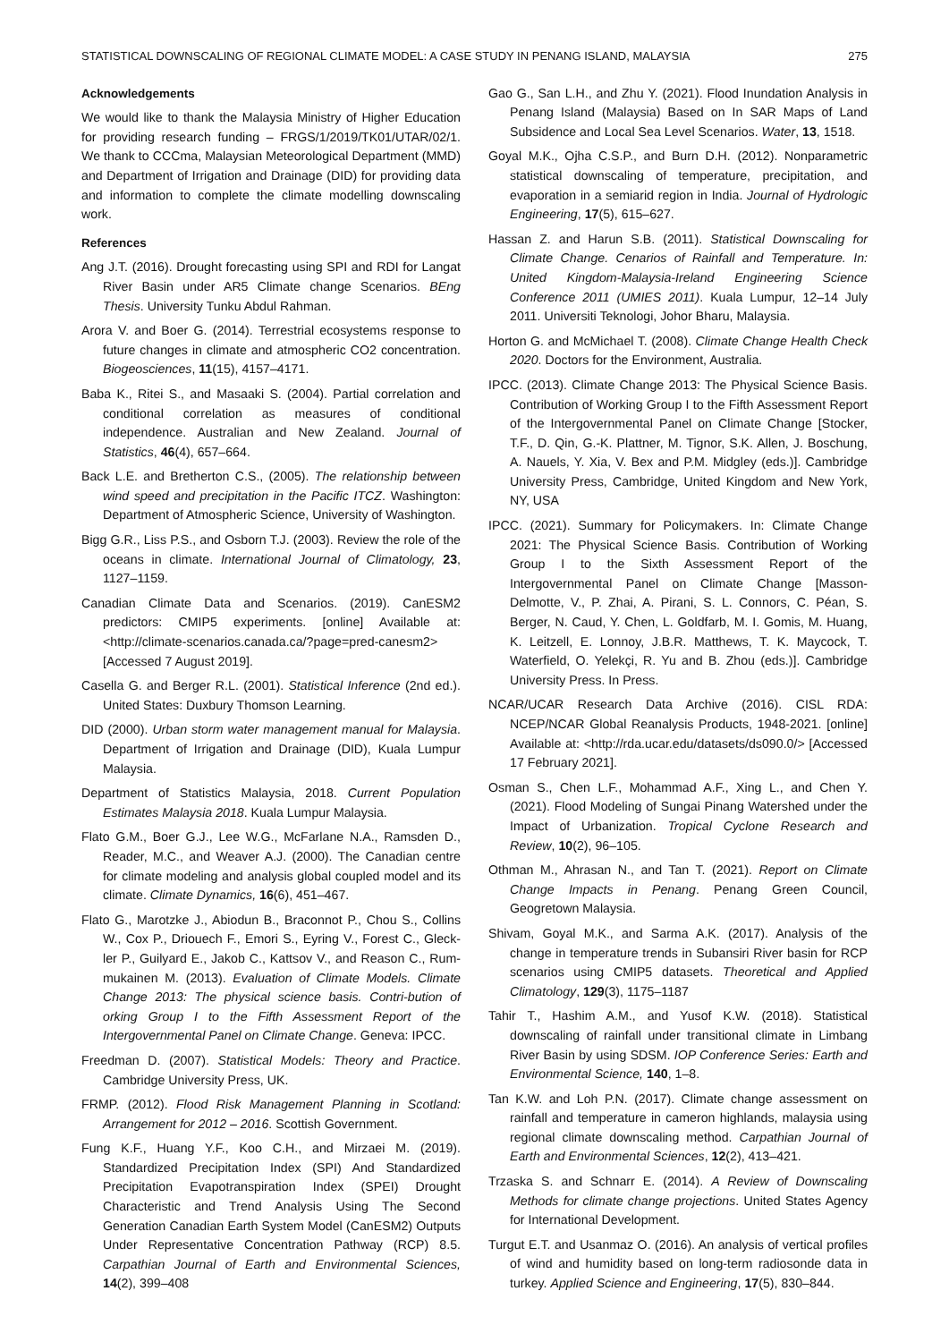STATISTICAL DOWNSCALING OF REGIONAL CLIMATE MODEL: A CASE STUDY IN PENANG ISLAND, MALAYSIA 275
Acknowledgements
We would like to thank the Malaysia Ministry of Higher Education for providing research funding – FRGS/1/2019/TK01/UTAR/02/1. We thank to CCCma, Malaysian Meteorological Department (MMD) and Department of Irrigation and Drainage (DID) for providing data and information to complete the climate modelling downscaling work.
References
Ang J.T. (2016). Drought forecasting using SPI and RDI for Langat River Basin under AR5 Climate change Scenarios. BEng Thesis. University Tunku Abdul Rahman.
Arora V. and Boer G. (2014). Terrestrial ecosystems response to future changes in climate and atmospheric CO2 concentration. Biogeosciences, 11(15), 4157–4171.
Baba K., Ritei S., and Masaaki S. (2004). Partial correlation and conditional correlation as measures of conditional independence. Australian and New Zealand. Journal of Statistics, 46(4), 657–664.
Back L.E. and Bretherton C.S., (2005). The relationship between wind speed and precipitation in the Pacific ITCZ. Washington: Department of Atmospheric Science, University of Washington.
Bigg G.R., Liss P.S., and Osborn T.J. (2003). Review the role of the oceans in climate. International Journal of Climatology, 23, 1127–1159.
Canadian Climate Data and Scenarios. (2019). CanESM2 predictors: CMIP5 experiments. [online] Available at: <http://climate-scenarios.canada.ca/?page=pred-canesm2> [Accessed 7 August 2019].
Casella G. and Berger R.L. (2001). Statistical Inference (2nd ed.). United States: Duxbury Thomson Learning.
DID (2000). Urban storm water management manual for Malaysia. Department of Irrigation and Drainage (DID), Kuala Lumpur Malaysia.
Department of Statistics Malaysia, 2018. Current Population Estimates Malaysia 2018. Kuala Lumpur Malaysia.
Flato G.M., Boer G.J., Lee W.G., McFarlane N.A., Ramsden D., Reader, M.C., and Weaver A.J. (2000). The Canadian centre for climate modeling and analysis global coupled model and its climate. Climate Dynamics, 16(6), 451–467.
Flato G., Marotzke J., Abiodun B., Braconnot P., Chou S., Collins W., Cox P., Driouech F., Emori S., Eyring V., Forest C., Gleck-ler P., Guilyard E., Jakob C., Kattsov V., and Reason C., Rum-mukainen M. (2013). Evaluation of Climate Models. Climate Change 2013: The physical science basis. Contri-bution of orking Group I to the Fifth Assessment Report of the Intergovernmental Panel on Climate Change. Geneva: IPCC.
Freedman D. (2007). Statistical Models: Theory and Practice. Cambridge University Press, UK.
FRMP. (2012). Flood Risk Management Planning in Scotland: Arrangement for 2012 – 2016. Scottish Government.
Fung K.F., Huang Y.F., Koo C.H., and Mirzaei M. (2019). Standardized Precipitation Index (SPI) And Standardized Precipitation Evapotranspiration Index (SPEI) Drought Characteristic and Trend Analysis Using The Second Generation Canadian Earth System Model (CanESM2) Outputs Under Representative Concentration Pathway (RCP) 8.5. Carpathian Journal of Earth and Environmental Sciences, 14(2), 399–408
Gao G., San L.H., and Zhu Y. (2021). Flood Inundation Analysis in Penang Island (Malaysia) Based on In SAR Maps of Land Subsidence and Local Sea Level Scenarios. Water, 13, 1518.
Goyal M.K., Ojha C.S.P., and Burn D.H. (2012). Nonparametric statistical downscaling of temperature, precipitation, and evaporation in a semiarid region in India. Journal of Hydrologic Engineering, 17(5), 615–627.
Hassan Z. and Harun S.B. (2011). Statistical Downscaling for Climate Change. Cenarios of Rainfall and Temperature. In: United Kingdom-Malaysia-Ireland Engineering Science Conference 2011 (UMIES 2011). Kuala Lumpur, 12–14 July 2011. Universiti Teknologi, Johor Bharu, Malaysia.
Horton G. and McMichael T. (2008). Climate Change Health Check 2020. Doctors for the Environment, Australia.
IPCC. (2013). Climate Change 2013: The Physical Science Basis. Contribution of Working Group I to the Fifth Assessment Report of the Intergovernmental Panel on Climate Change [Stocker, T.F., D. Qin, G.-K. Plattner, M. Tignor, S.K. Allen, J. Boschung, A. Nauels, Y. Xia, V. Bex and P.M. Midgley (eds.)]. Cambridge University Press, Cambridge, United Kingdom and New York, NY, USA
IPCC. (2021). Summary for Policymakers. In: Climate Change 2021: The Physical Science Basis. Contribution of Working Group I to the Sixth Assessment Report of the Intergovernmental Panel on Climate Change [Masson-Delmotte, V., P. Zhai, A. Pirani, S. L. Connors, C. Péan, S. Berger, N. Caud, Y. Chen, L. Goldfarb, M. I. Gomis, M. Huang, K. Leitzell, E. Lonnoy, J.B.R. Matthews, T. K. Maycock, T. Waterfield, O. Yelekçi, R. Yu and B. Zhou (eds.)]. Cambridge University Press. In Press.
NCAR/UCAR Research Data Archive (2016). CISL RDA: NCEP/NCAR Global Reanalysis Products, 1948-2021. [online] Available at: <http://rda.ucar.edu/datasets/ds090.0/> [Accessed 17 February 2021].
Osman S., Chen L.F., Mohammad A.F., Xing L., and Chen Y. (2021). Flood Modeling of Sungai Pinang Watershed under the Impact of Urbanization. Tropical Cyclone Research and Review, 10(2), 96–105.
Othman M., Ahrasan N., and Tan T. (2021). Report on Climate Change Impacts in Penang. Penang Green Council, Geogretown Malaysia.
Shivam, Goyal M.K., and Sarma A.K. (2017). Analysis of the change in temperature trends in Subansiri River basin for RCP scenarios using CMIP5 datasets. Theoretical and Applied Climatology, 129(3), 1175–1187
Tahir T., Hashim A.M., and Yusof K.W. (2018). Statistical downscaling of rainfall under transitional climate in Limbang River Basin by using SDSM. IOP Conference Series: Earth and Environmental Science, 140, 1–8.
Tan K.W. and Loh P.N. (2017). Climate change assessment on rainfall and temperature in cameron highlands, malaysia using regional climate downscaling method. Carpathian Journal of Earth and Environmental Sciences, 12(2), 413–421.
Trzaska S. and Schnarr E. (2014). A Review of Downscaling Methods for climate change projections. United States Agency for International Development.
Turgut E.T. and Usanmaz O. (2016). An analysis of vertical profiles of wind and humidity based on long-term radiosonde data in turkey. Applied Science and Engineering, 17(5), 830–844.